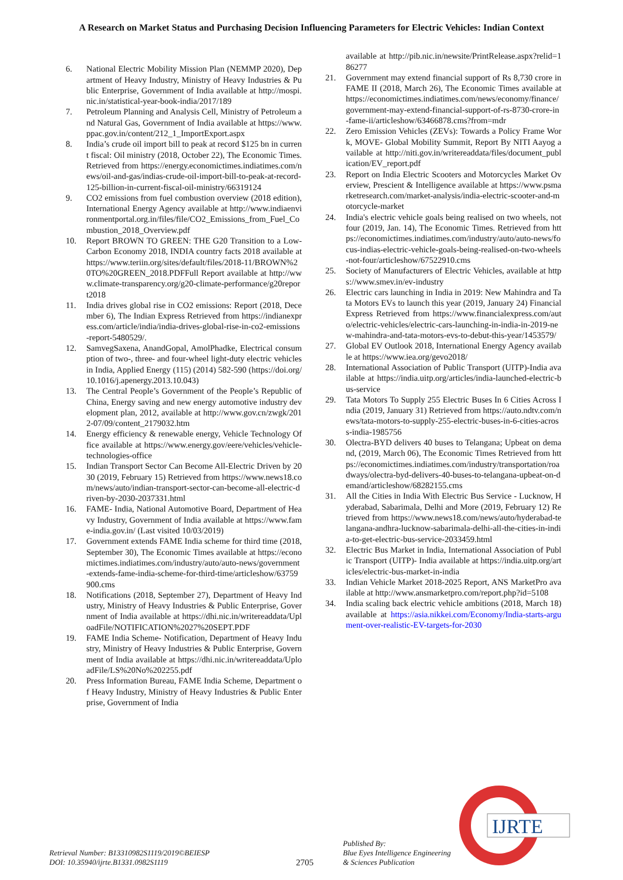A Research on Market Status and Purchasing Decision Influencing Parameters for Electric Vehicles: Indian Context
6. National Electric Mobility Mission Plan (NEMMP 2020), Department of Heavy Industry, Ministry of Heavy Industries & Public Enterprise, Government of India available at http://mospi.nic.in/statistical-year-book-india/2017/189
7. Petroleum Planning and Analysis Cell, Ministry of Petroleum and Natural Gas, Government of India available at https://www.ppac.gov.in/content/212_1_ImportExport.aspx
8. India’s crude oil import bill to peak at record $125 bn in current fiscal: Oil ministry (2018, October 22), The Economic Times. Retrieved from https://energy.economictimes.indiatimes.com/news/oil-and-gas/indias-crude-oil-import-bill-to-peak-at-record-125-billion-in-current-fiscal-oil-ministry/66319124
9. CO2 emissions from fuel combustion overview (2018 edition), International Energy Agency available at http://www.indiaenvironmentportal.org.in/files/file/CO2_Emissions_from_Fuel_Combustion_2018_Overview.pdf
10. Report BROWN TO GREEN: THE G20 Transition to a Low-Carbon Economy 2018, INDIA country facts 2018 available at https://www.teriin.org/sites/default/files/2018-11/BROWN%20TO%20GREEN_2018.PDFFull Report available at http://www.climate-transparency.org/g20-climate-performance/g20report2018
11. India drives global rise in CO2 emissions: Report (2018, December 6), The Indian Express Retrieved from https://indianexpress.com/article/india/india-drives-global-rise-in-co2-emissions-report-5480529/.
12. SamvegSaxena, AnandGopal, AmolPhadke, Electrical consumption of two-, three- and four-wheel light-duty electric vehicles in India, Applied Energy (115) (2014) 582-590 (https://doi.org/10.1016/j.apenergy.2013.10.043)
13. The Central People’s Government of the People’s Republic of China, Energy saving and new energy automotive industry development plan, 2012, available at http://www.gov.cn/zwgk/2012-07/09/content_2179032.htm
14. Energy efficiency & renewable energy, Vehicle Technology Office available at https://www.energy.gov/eere/vehicles/vehicle-technologies-office
15. Indian Transport Sector Can Become All-Electric Driven by 2030 (2019, February 15) Retrieved from https://www.news18.com/news/auto/indian-transport-sector-can-become-all-electric-driven-by-2030-2037331.html
16. FAME- India, National Automotive Board, Department of Heavy Industry, Government of India available at https://www.fame-india.gov.in/ (Last visited 10/03/2019)
17. Government extends FAME India scheme for third time (2018, September 30), The Economic Times available at https://economictimes.indiatimes.com/industry/auto/auto-news/government-extends-fame-india-scheme-for-third-time/articleshow/63759900.cms
18. Notifications (2018, September 27), Department of Heavy Industry, Ministry of Heavy Industries & Public Enterprise, Government of India available at https://dhi.nic.in/writereaddata/UploadFile/NOTIFICATION%2027%20SEPT.PDF
19. FAME India Scheme- Notification, Department of Heavy Industry, Ministry of Heavy Industries & Public Enterprise, Government of India available at https://dhi.nic.in/writereaddata/UploadFile/LS%20No%202255.pdf
20. Press Information Bureau, FAME India Scheme, Department of Heavy Industry, Ministry of Heavy Industries & Public Enterprise, Government of India
available at http://pib.nic.in/newsite/PrintRelease.aspx?relid=186277
21. Government may extend financial support of Rs 8,730 crore in FAME II (2018, March 26), The Economic Times available at https://economictimes.indiatimes.com/news/economy/finance/government-may-extend-financial-support-of-rs-8730-crore-in-fame-ii/articleshow/63466878.cms?from=mdr
22. Zero Emission Vehicles (ZEVs): Towards a Policy Frame Work, MOVE- Global Mobility Summit, Report By NITI Aayog available at http://niti.gov.in/writereaddata/files/document_publication/EV_report.pdf
23. Report on India Electric Scooters and Motorcycles Market Overview, Prescient & Intelligence available at https://www.psmarketresearch.com/market-analysis/india-electric-scooter-and-motorcycle-market
24. India's electric vehicle goals being realised on two wheels, not four (2019, Jan. 14), The Economic Times. Retrieved from https://economictimes.indiatimes.com/industry/auto/auto-news/focus-indias-electric-vehicle-goals-being-realised-on-two-wheels-not-four/articleshow/67522910.cms
25. Society of Manufacturers of Electric Vehicles, available at https://www.smev.in/ev-industry
26. Electric cars launching in India in 2019: New Mahindra and Tata Motors EVs to launch this year (2019, January 24) Financial Express Retrieved from https://www.financialexpress.com/auto/electric-vehicles/electric-cars-launching-in-india-in-2019-new-mahindra-and-tata-motors-evs-to-debut-this-year/1453579/
27. Global EV Outlook 2018, International Energy Agency available at https://www.iea.org/gevo2018/
28. International Association of Public Transport (UITP)-India available at https://india.uitp.org/articles/india-launched-electric-bus-service
29. Tata Motors To Supply 255 Electric Buses In 6 Cities Across India (2019, January 31) Retrieved from https://auto.ndtv.com/news/tata-motors-to-supply-255-electric-buses-in-6-cities-across-india-1985756
30. Olectra-BYD delivers 40 buses to Telangana; Upbeat on demand, (2019, March 06), The Economic Times Retrieved from https://economictimes.indiatimes.com/industry/transportation/roadways/olectra-byd-delivers-40-buses-to-telangana-upbeat-on-demand/articleshow/68282155.cms
31. All the Cities in India With Electric Bus Service - Lucknow, Hyderabad, Sabarimala, Delhi and More (2019, February 12) Retrieved from https://www.news18.com/news/auto/hyderabad-telangana-andhra-lucknow-sabarimala-delhi-all-the-cities-in-india-to-get-electric-bus-service-2033459.html
32. Electric Bus Market in India, International Association of Public Transport (UITP)- India available at https://india.uitp.org/articles/electric-bus-market-in-india
33. Indian Vehicle Market 2018-2025 Report, ANS MarketPro available at http://www.ansmarketpro.com/report.php?id=5108
34. India scaling back electric vehicle ambitions (2018, March 18) available at https://asia.nikkei.com/Economy/India-starts-argument-over-realistic-EV-targets-for-2030
IJRTE
Retrieval Number: B13310982S1119/2019©BEIESP
DOI: 10.35940/ijrte.B1331.0982S1119
2705
Published By:
Blue Eyes Intelligence Engineering
& Sciences Publication